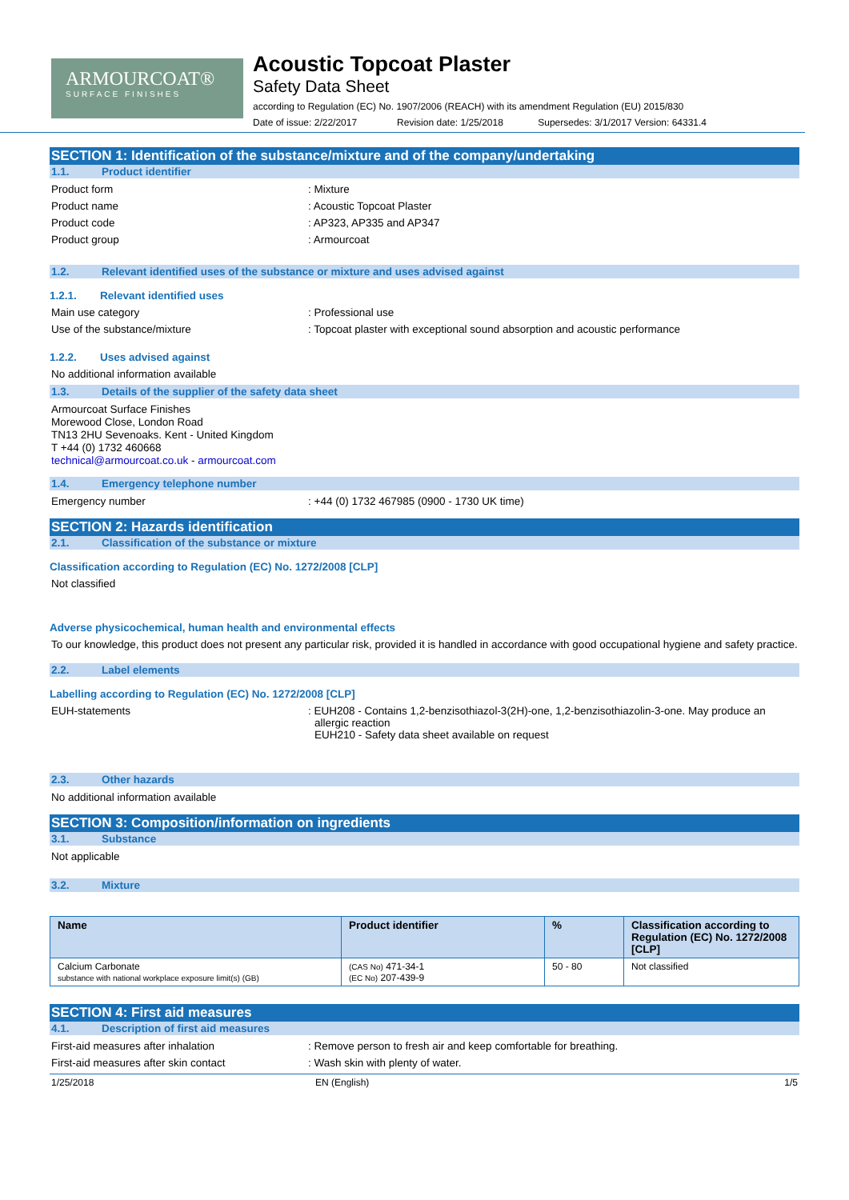ARMOURCOAT®
SURFACE FINISHES
Acoustic Topcoat Plaster
Safety Data Sheet
according to Regulation (EC) No. 1907/2006 (REACH) with its amendment Regulation (EU) 2015/830
Date of issue: 2/22/2017 Revision date: 1/25/2018 Supersedes: 3/1/2017 Version: 64331.4
SECTION 1: Identification of the substance/mixture and of the company/undertaking
1.1. Product identifier
Product form: Mixture
Product name: Acoustic Topcoat Plaster
Product code: AP323, AP335 and AP347
Product group: Armourcoat
1.2. Relevant identified uses of the substance or mixture and uses advised against
1.2.1. Relevant identified uses
Main use category: Professional use
Use of the substance/mixture: Topcoat plaster with exceptional sound absorption and acoustic performance
1.2.2. Uses advised against
No additional information available
1.3. Details of the supplier of the safety data sheet
Armourcoat Surface Finishes
Morewood Close, London Road
TN13 2HU Sevenoaks. Kent - United Kingdom
T +44 (0) 1732 460668
technical@armourcoat.co.uk - armourcoat.com
1.4. Emergency telephone number
Emergency number: +44 (0) 1732 467985 (0900 - 1730 UK time)
SECTION 2: Hazards identification
2.1. Classification of the substance or mixture
Classification according to Regulation (EC) No. 1272/2008 [CLP]
Not classified
Adverse physicochemical, human health and environmental effects
To our knowledge, this product does not present any particular risk, provided it is handled in accordance with good occupational hygiene and safety practice.
2.2. Label elements
Labelling according to Regulation (EC) No. 1272/2008 [CLP]
EUH-statements: EUH208 - Contains 1,2-benzisothiazol-3(2H)-one, 1,2-benzisothiazolin-3-one. May produce an allergic reaction
EUH210 - Safety data sheet available on request
2.3. Other hazards
No additional information available
SECTION 3: Composition/information on ingredients
3.1. Substance
Not applicable
3.2. Mixture
| Name | Product identifier | % | Classification according to Regulation (EC) No. 1272/2008 [CLP] |
| --- | --- | --- | --- |
| Calcium Carbonate substance with national workplace exposure limit(s) (GB) | (CAS No) 471-34-1 (EC No) 207-439-9 | 50 - 80 | Not classified |
SECTION 4: First aid measures
4.1. Description of first aid measures
First-aid measures after inhalation: Remove person to fresh air and keep comfortable for breathing.
First-aid measures after skin contact: Wash skin with plenty of water.
1/25/2018 EN (English) 1/5